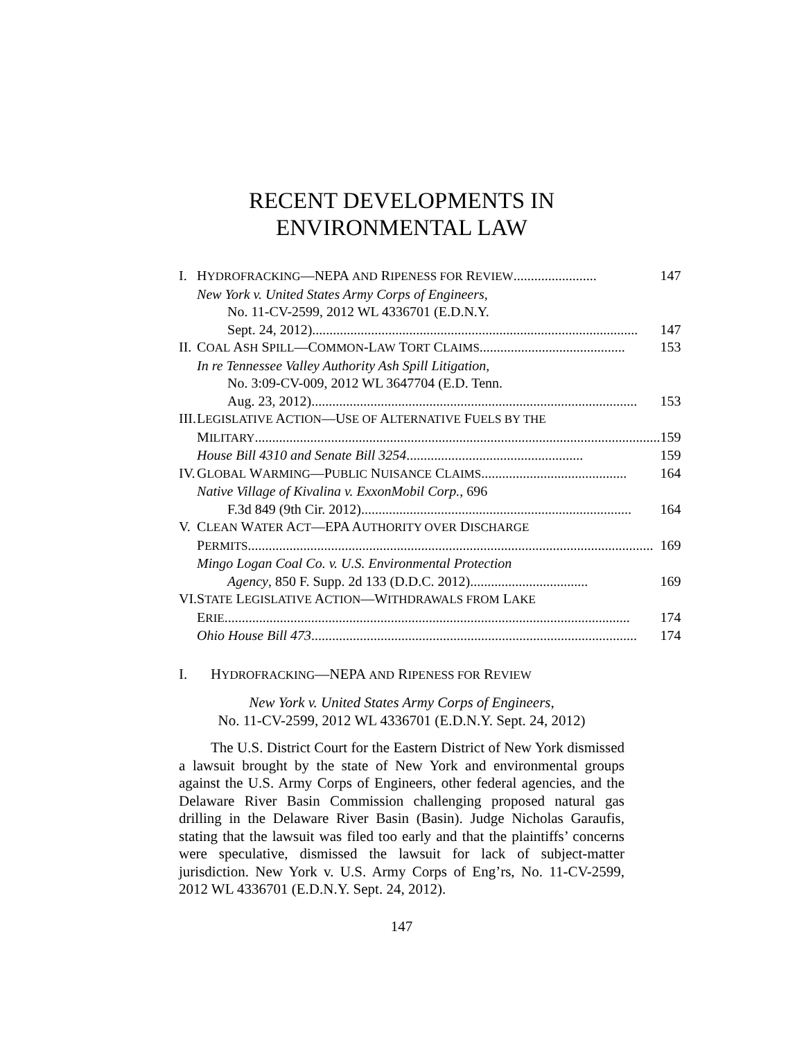RECENT DEVELOPMENTS IN
ENVIRONMENTAL LAW
| I. | H YDROFRACKING —NEPA AND R IPENESS FOR R EVIEW ........................ 147 |
| | New York v. United States Army Corps of Engineers , No. 11-CV-2599, 2012 WL 4336701 (E.D.N.Y. Sept. 24, 2012) .............................................................................................. 147 |
| II. | C OAL A SH S PILL —C OMMON -L AW T ORT C LAIMS .......................................... 153 |
| | In re Tennessee Valley Authority Ash Spill Litigation , No. 3:09-CV-009, 2012 WL 3647704 (E.D. Tenn. Aug. 23, 2012) .............................................................................................. 153 |
| III. | L EGISLATIVE A CTION —U SE OF A LTERNATIVE F UELS BY THE M ILITARY ..................................................................................................................... 159 House Bill 4310 and Senate Bill 3254 ................................................... 159 |
| IV. | G LOBAL W ARMING —P UBLIC N UISANCE C LAIMS .......................................... 164 Native Village of Kivalina v. ExxonMobil Corp. , 696 F.3d 849 (9th Cir. 2012) .............................................................................. 164 |
| V. | C LEAN W ATER A CT —EPA A UTHORITY OVER D ISCHARGE P ERMITS ..................................................................................................................... 169 Mingo Logan Coal Co. v. U.S. Environmental Protection Agency , 850 F. Supp. 2d 133 (D.D.C. 2012) .................................. 169 |
| VI. | S TATE L EGISLATIVE A CTION —W ITHDRAWALS FROM L AKE E RIE ..................................................................................................................... 174 Ohio House Bill 473 .............................................................................................. 174 |
I. HYDROFRACKING—NEPA AND RIPENESS FOR REVIEW
New York v. United States Army Corps of Engineers,
No. 11-CV-2599, 2012 WL 4336701 (E.D.N.Y. Sept. 24, 2012)
The U.S. District Court for the Eastern District of New York dismissed a lawsuit brought by the state of New York and environmental groups against the U.S. Army Corps of Engineers, other federal agencies, and the Delaware River Basin Commission challenging proposed natural gas drilling in the Delaware River Basin (Basin). Judge Nicholas Garaufis, stating that the lawsuit was filed too early and that the plaintiffs’ concerns were speculative, dismissed the lawsuit for lack of subject-matter jurisdiction. New York v. U.S. Army Corps of Eng’rs, No. 11-CV-2599, 2012 WL 4336701 (E.D.N.Y. Sept. 24, 2012).
147